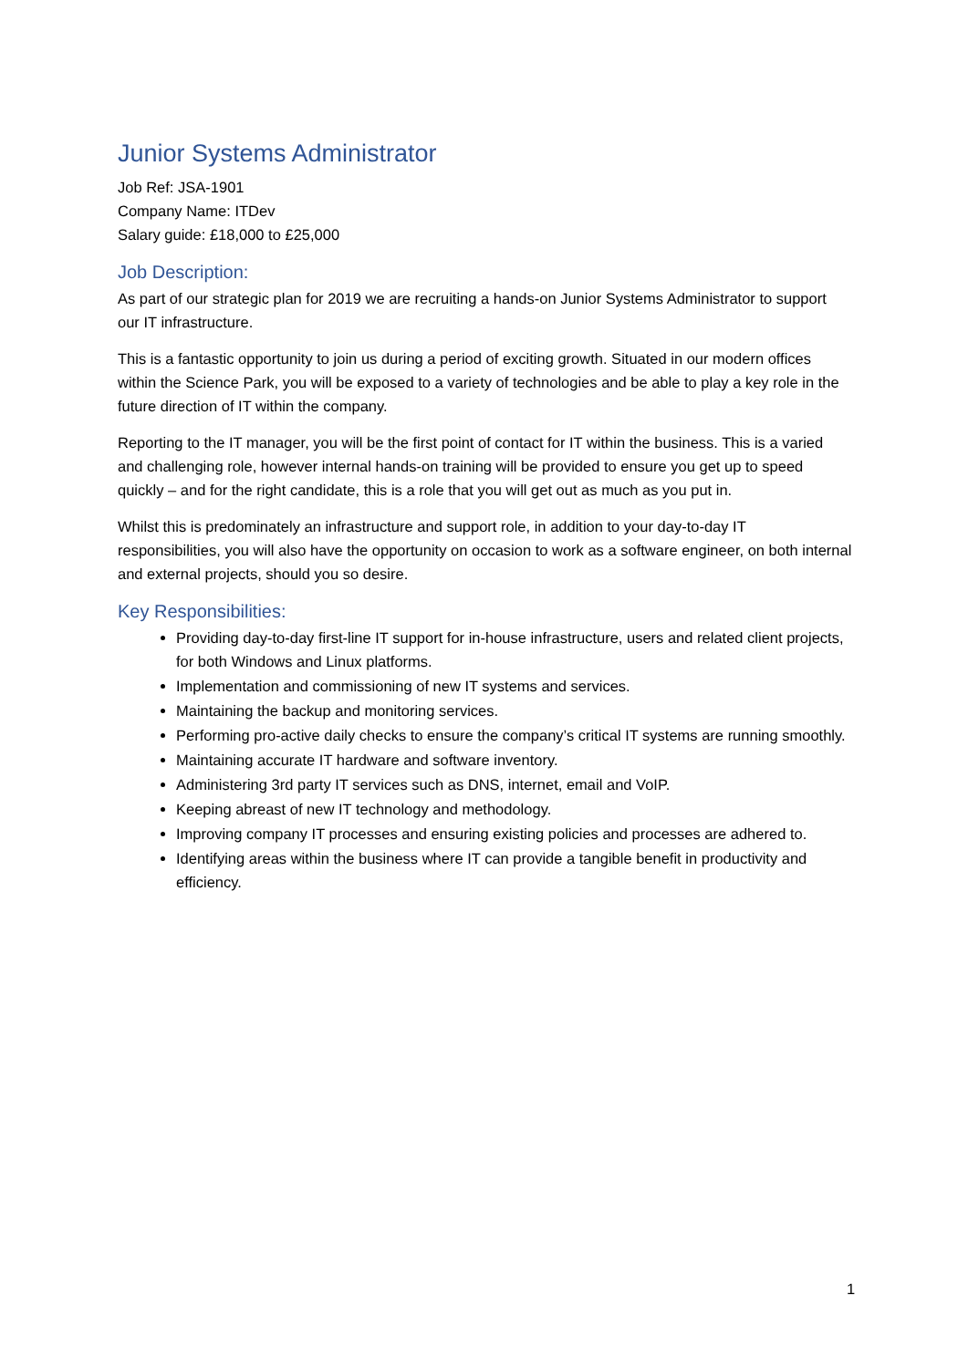Junior Systems Administrator
Job Ref: JSA-1901
Company Name: ITDev
Salary guide: £18,000 to £25,000
Job Description:
As part of our strategic plan for 2019 we are recruiting a hands-on Junior Systems Administrator to support our IT infrastructure.
This is a fantastic opportunity to join us during a period of exciting growth. Situated in our modern offices within the Science Park, you will be exposed to a variety of technologies and be able to play a key role in the future direction of IT within the company.
Reporting to the IT manager, you will be the first point of contact for IT within the business. This is a varied and challenging role, however internal hands-on training will be provided to ensure you get up to speed quickly – and for the right candidate, this is a role that you will get out as much as you put in.
Whilst this is predominately an infrastructure and support role, in addition to your day-to-day IT responsibilities, you will also have the opportunity on occasion to work as a software engineer, on both internal and external projects, should you so desire.
Key Responsibilities:
Providing day-to-day first-line IT support for in-house infrastructure, users and related client projects, for both Windows and Linux platforms.
Implementation and commissioning of new IT systems and services.
Maintaining the backup and monitoring services.
Performing pro-active daily checks to ensure the company’s critical IT systems are running smoothly.
Maintaining accurate IT hardware and software inventory.
Administering 3rd party IT services such as DNS, internet, email and VoIP.
Keeping abreast of new IT technology and methodology.
Improving company IT processes and ensuring existing policies and processes are adhered to.
Identifying areas within the business where IT can provide a tangible benefit in productivity and efficiency.
1